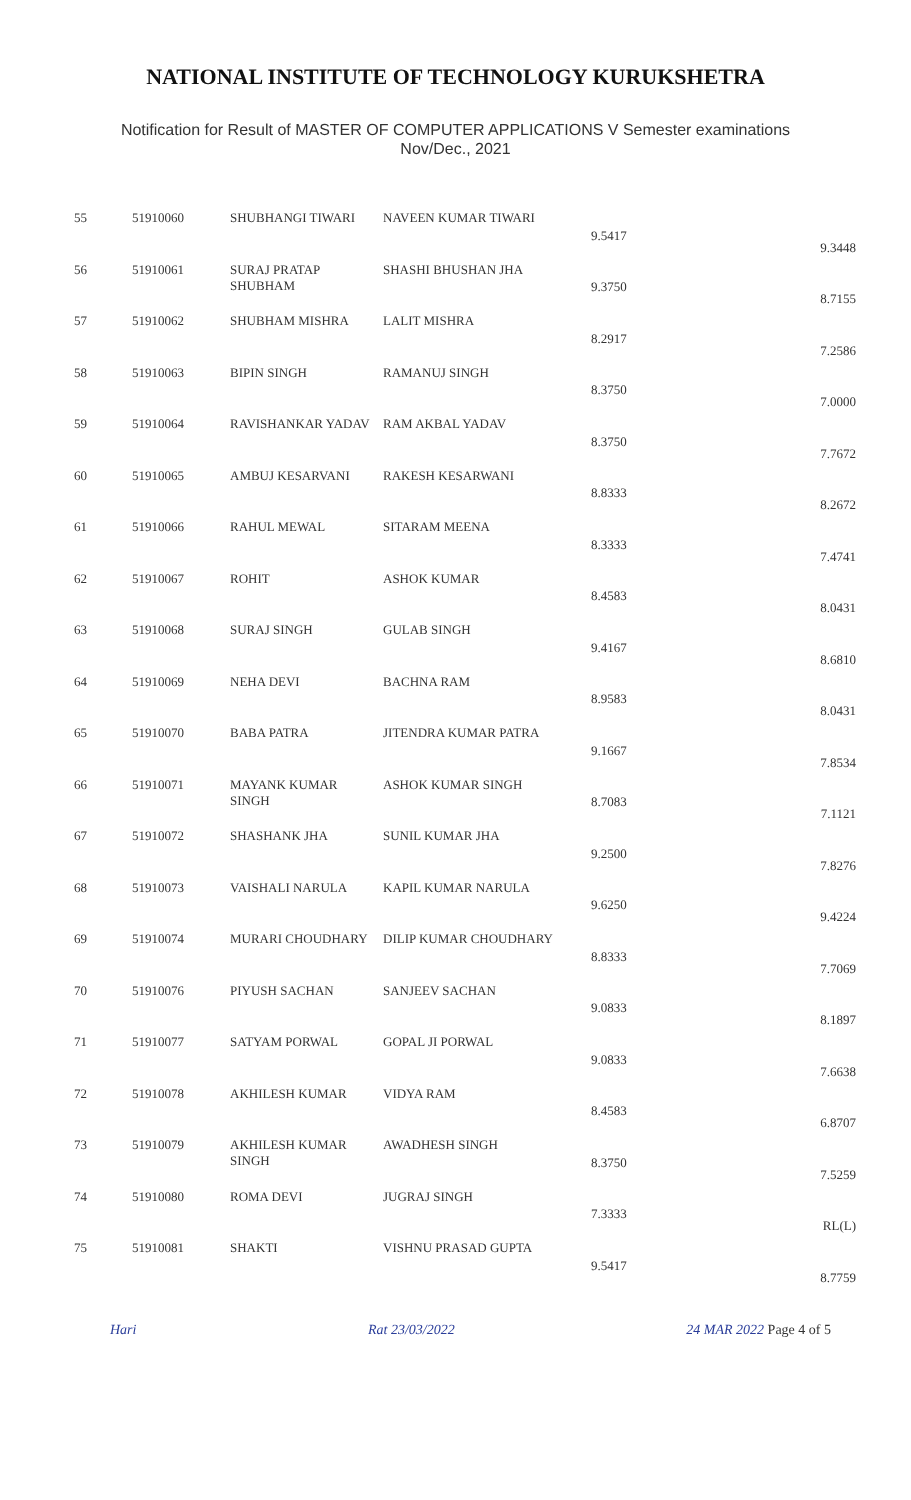NATIONAL INSTITUTE OF TECHNOLOGY KURUKSHETRA
Notification for Result of MASTER OF COMPUTER APPLICATIONS V Semester examinations
Nov/Dec., 2021
| 55 | 51910060 | SHUBHANGI TIWARI | NAVEEN KUMAR TIWARI | 9.5417 | 9.3448 |
| 56 | 51910061 | SURAJ PRATAP SHUBHAM | SHASHI BHUSHAN JHA | 9.3750 | 8.7155 |
| 57 | 51910062 | SHUBHAM MISHRA | LALIT MISHRA | 8.2917 | 7.2586 |
| 58 | 51910063 | BIPIN SINGH | RAMANUJ SINGH | 8.3750 | 7.0000 |
| 59 | 51910064 | RAVISHANKAR YADAV | RAM AKBAL YADAV | 8.3750 | 7.7672 |
| 60 | 51910065 | AMBUJ KESARVANI | RAKESH KESARWANI | 8.8333 | 8.2672 |
| 61 | 51910066 | RAHUL MEWAL | SITARAM MEENA | 8.3333 | 7.4741 |
| 62 | 51910067 | ROHIT | ASHOK KUMAR | 8.4583 | 8.0431 |
| 63 | 51910068 | SURAJ SINGH | GULAB SINGH | 9.4167 | 8.6810 |
| 64 | 51910069 | NEHA DEVI | BACHNA RAM | 8.9583 | 8.0431 |
| 65 | 51910070 | BABA PATRA | JITENDRA KUMAR PATRA | 9.1667 | 7.8534 |
| 66 | 51910071 | MAYANK KUMAR SINGH | ASHOK KUMAR SINGH | 8.7083 | 7.1121 |
| 67 | 51910072 | SHASHANK JHA | SUNIL KUMAR JHA | 9.2500 | 7.8276 |
| 68 | 51910073 | VAISHALI NARULA | KAPIL KUMAR NARULA | 9.6250 | 9.4224 |
| 69 | 51910074 | MURARI CHOUDHARY | DILIP KUMAR CHOUDHARY | 8.8333 | 7.7069 |
| 70 | 51910076 | PIYUSH SACHAN | SANJEEV SACHAN | 9.0833 | 8.1897 |
| 71 | 51910077 | SATYAM PORWAL | GOPAL JI PORWAL | 9.0833 | 7.6638 |
| 72 | 51910078 | AKHILESH KUMAR | VIDYA RAM | 8.4583 | 6.8707 |
| 73 | 51910079 | AKHILESH KUMAR SINGH | AWADHESH SINGH | 8.3750 | 7.5259 |
| 74 | 51910080 | ROMA DEVI | JUGRAJ SINGH | 7.3333 | RL(L) |
| 75 | 51910081 | SHAKTI | VISHNU PRASAD GUPTA | 9.5417 | 8.7759 |
Hari Rat 23/03/2022 24 MAR 2022 Page 4 of 5